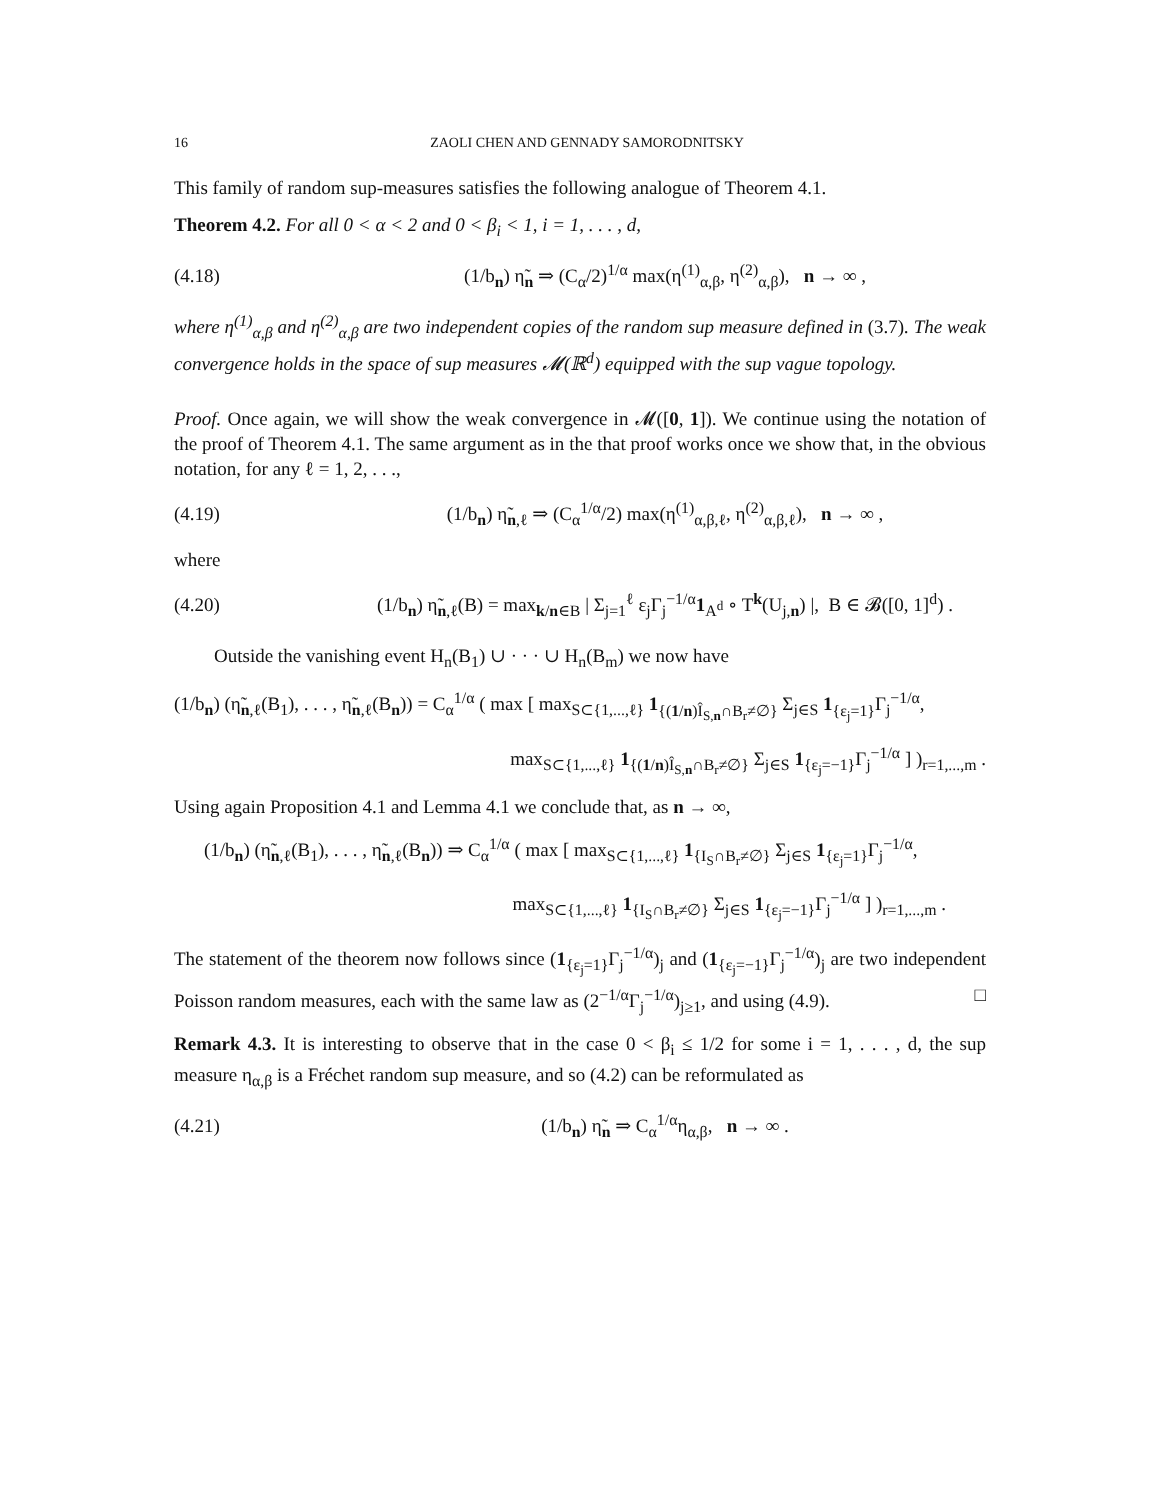16 ZAOLI CHEN AND GENNADY SAMORODNITSKY
This family of random sup-measures satisfies the following analogue of Theorem 4.1.
Theorem 4.2. For all 0 < α < 2 and 0 < β<sub>i</sub> < 1, i = 1, . . . , d,
(4.18) (1/b<sub>n</sub>) η̃<sub>n</sub> ⇒ (C<sub>α</sub>/2)<sup>1/α</sup> max(η<sup>(1)</sup><sub>α,β</sub>, η<sup>(2)</sup><sub>α,β</sub>), n → ∞ ,
where η<sup>(1)</sup><sub>α,β</sub> and η<sup>(2)</sup><sub>α,β</sub> are two independent copies of the random sup measure defined in (3.7). The weak convergence holds in the space of sup measures 𝓜(ℝ<sup>d</sup>) equipped with the sup vague topology.
Proof. Once again, we will show the weak convergence in 𝓜([0, 1]). We continue using the notation of the proof of Theorem 4.1. The same argument as in the that proof works once we show that, in the obvious notation, for any ℓ = 1, 2, . . .,
(4.19) (1/b<sub>n</sub>) η̃<sub>n,ℓ</sub> ⇒ (C<sub>α</sub><sup>1/α</sup>/2) max(η<sup>(1)</sup><sub>α,β,ℓ</sub>, η<sup>(2)</sup><sub>α,β,ℓ</sub>), n → ∞ ,
where
(4.20) (1/b<sub>n</sub>) η̃<sub>n,ℓ</sub>(B) = max<sub>k/n∈B</sub> | Σ<sub>j=1</sub><sup>ℓ</sup> ε<sub>j</sub>Γ<sub>j</sub><sup>−1/α</sup>1<sub>A<sup>d</sup></sub> ∘ T<sup>k</sup>(U<sub>j,n</sub>) |, B ∈ 𝓑([0, 1]<sup>d</sup>) .
Outside the vanishing event H<sub>n</sub>(B<sub>1</sub>) ∪ · · · ∪ H<sub>n</sub>(B<sub>m</sub>) we now have
(1/b<sub>n</sub>) (η̃<sub>n,ℓ</sub>(B<sub>1</sub>), . . . , η̃<sub>n,ℓ</sub>(B<sub>n</sub>)) = C<sub>α</sub><sup>1/α</sup> ( max [ max<sub>S⊂{1,...,ℓ}</sub> 1<sub>{(1/n)Î<sub>S,n</sub>∩B<sub>r</sub>≠∅}</sub> Σ<sub>j∈S</sub> 1<sub>{ε<sub>j</sub>=1}</sub>Γ<sub>j</sub><sup>−1/α</sup>,
max<sub>S⊂{1,...,ℓ}</sub> 1<sub>{(1/n)Î<sub>S,n</sub>∩B<sub>r</sub>≠∅}</sub> Σ<sub>j∈S</sub> 1<sub>{ε<sub>j</sub>=−1}</sub>Γ<sub>j</sub><sup>−1/α</sup> ] )<sub>r=1,...,m</sub> .
Using again Proposition 4.1 and Lemma 4.1 we conclude that, as n → ∞,
(1/b<sub>n</sub>) (η̃<sub>n,ℓ</sub>(B<sub>1</sub>), . . . , η̃<sub>n,ℓ</sub>(B<sub>n</sub>)) ⇒ C<sub>α</sub><sup>1/α</sup> ( max [ max<sub>S⊂{1,...,ℓ}</sub> 1<sub>{I<sub>S</sub>∩B<sub>r</sub>≠∅}</sub> Σ<sub>j∈S</sub> 1<sub>{ε<sub>j</sub>=1}</sub>Γ<sub>j</sub><sup>−1/α</sup>,
max<sub>S⊂{1,...,ℓ}</sub> 1<sub>{I<sub>S</sub>∩B<sub>r</sub>≠∅}</sub> Σ<sub>j∈S</sub> 1<sub>{ε<sub>j</sub>=−1}</sub>Γ<sub>j</sub><sup>−1/α</sup> ] )<sub>r=1,...,m</sub> .
The statement of the theorem now follows since (1<sub>{ε<sub>j</sub>=1}</sub>Γ<sub>j</sub><sup>−1/α</sup>)<sub>j</sub> and (1<sub>{ε<sub>j</sub>=−1}</sub>Γ<sub>j</sub><sup>−1/α</sup>)<sub>j</sub> are two independent Poisson random measures, each with the same law as (2<sup>−1/α</sup>Γ<sub>j</sub><sup>−1/α</sup>)<sub>j≥1</sub>, and using (4.9). □
Remark 4.3. It is interesting to observe that in the case 0 < β<sub>i</sub> ≤ 1/2 for some i = 1, . . . , d, the sup measure η<sub>α,β</sub> is a Fréchet random sup measure, and so (4.2) can be reformulated as
(4.21) (1/b<sub>n</sub>) η̃<sub>n</sub> ⇒ C<sub>α</sub><sup>1/α</sup>η<sub>α,β</sub>, n → ∞ .